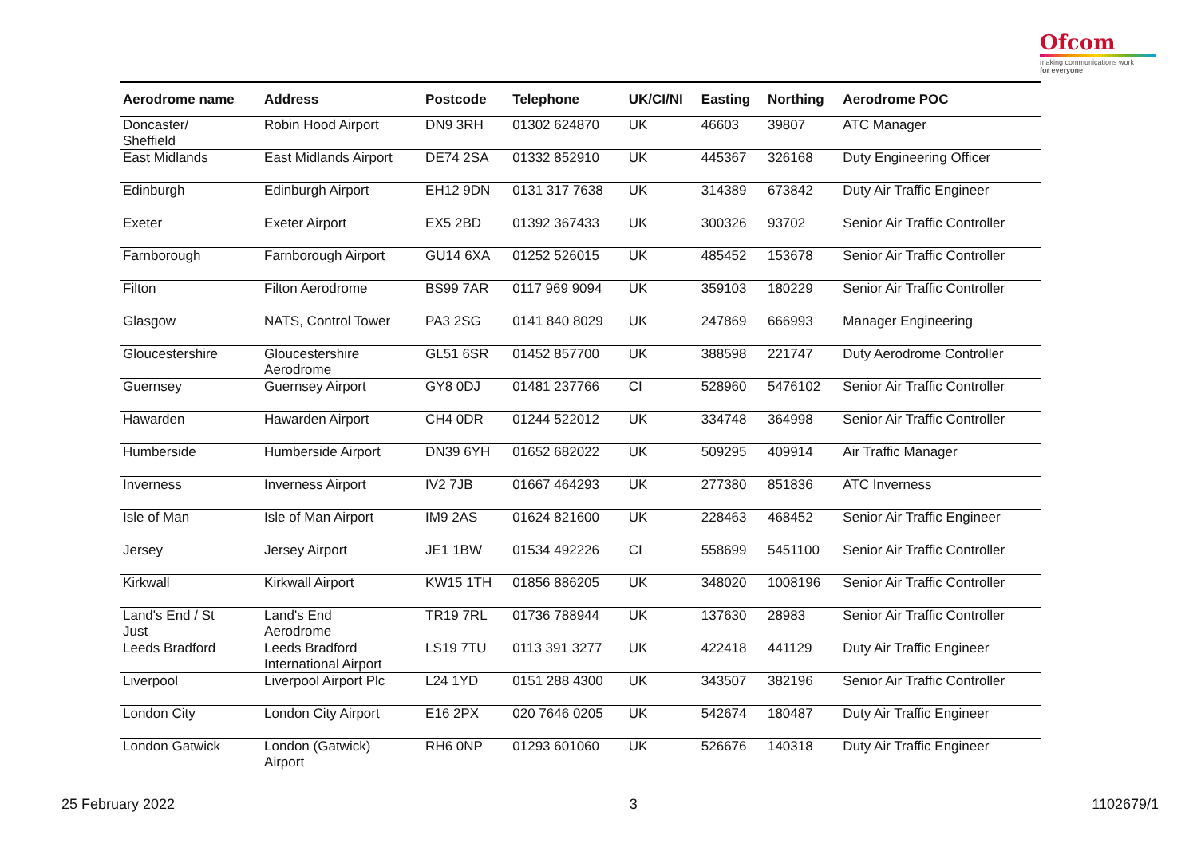Ofcom
making communications work
for everyone
| Aerodrome name | Address | Postcode | Telephone | UK/CI/NI | Easting | Northing | Aerodrome POC |
| --- | --- | --- | --- | --- | --- | --- | --- |
| Doncaster/ Sheffield | Robin Hood Airport | DN9 3RH | 01302 624870 | UK | 46603 | 39807 | ATC Manager |
| East Midlands | East Midlands Airport | DE74 2SA | 01332 852910 | UK | 445367 | 326168 | Duty Engineering Officer |
| Edinburgh | Edinburgh Airport | EH12 9DN | 0131 317 7638 | UK | 314389 | 673842 | Duty Air Traffic Engineer |
| Exeter | Exeter Airport | EX5 2BD | 01392 367433 | UK | 300326 | 93702 | Senior Air Traffic Controller |
| Farnborough | Farnborough Airport | GU14 6XA | 01252 526015 | UK | 485452 | 153678 | Senior Air Traffic Controller |
| Filton | Filton Aerodrome | BS99 7AR | 0117 969 9094 | UK | 359103 | 180229 | Senior Air Traffic Controller |
| Glasgow | NATS, Control Tower | PA3 2SG | 0141 840 8029 | UK | 247869 | 666993 | Manager Engineering |
| Gloucestershire | Gloucestershire Aerodrome | GL51 6SR | 01452 857700 | UK | 388598 | 221747 | Duty Aerodrome Controller |
| Guernsey | Guernsey Airport | GY8 0DJ | 01481 237766 | CI | 528960 | 5476102 | Senior Air Traffic Controller |
| Hawarden | Hawarden Airport | CH4 0DR | 01244 522012 | UK | 334748 | 364998 | Senior Air Traffic Controller |
| Humberside | Humberside Airport | DN39 6YH | 01652 682022 | UK | 509295 | 409914 | Air Traffic Manager |
| Inverness | Inverness Airport | IV2 7JB | 01667 464293 | UK | 277380 | 851836 | ATC Inverness |
| Isle of Man | Isle of Man Airport | IM9 2AS | 01624 821600 | UK | 228463 | 468452 | Senior Air Traffic Engineer |
| Jersey | Jersey Airport | JE1 1BW | 01534 492226 | CI | 558699 | 5451100 | Senior Air Traffic Controller |
| Kirkwall | Kirkwall Airport | KW15 1TH | 01856 886205 | UK | 348020 | 1008196 | Senior Air Traffic Controller |
| Land's End / St Just | Land's End Aerodrome | TR19 7RL | 01736 788944 | UK | 137630 | 28983 | Senior Air Traffic Controller |
| Leeds Bradford | Leeds Bradford International Airport | LS19 7TU | 0113 391 3277 | UK | 422418 | 441129 | Duty Air Traffic Engineer |
| Liverpool | Liverpool Airport Plc | L24 1YD | 0151 288 4300 | UK | 343507 | 382196 | Senior Air Traffic Controller |
| London City | London City Airport | E16 2PX | 020 7646 0205 | UK | 542674 | 180487 | Duty Air Traffic Engineer |
| London Gatwick | London (Gatwick) Airport | RH6 0NP | 01293 601060 | UK | 526676 | 140318 | Duty Air Traffic Engineer |
25 February 2022 3 1102679/1